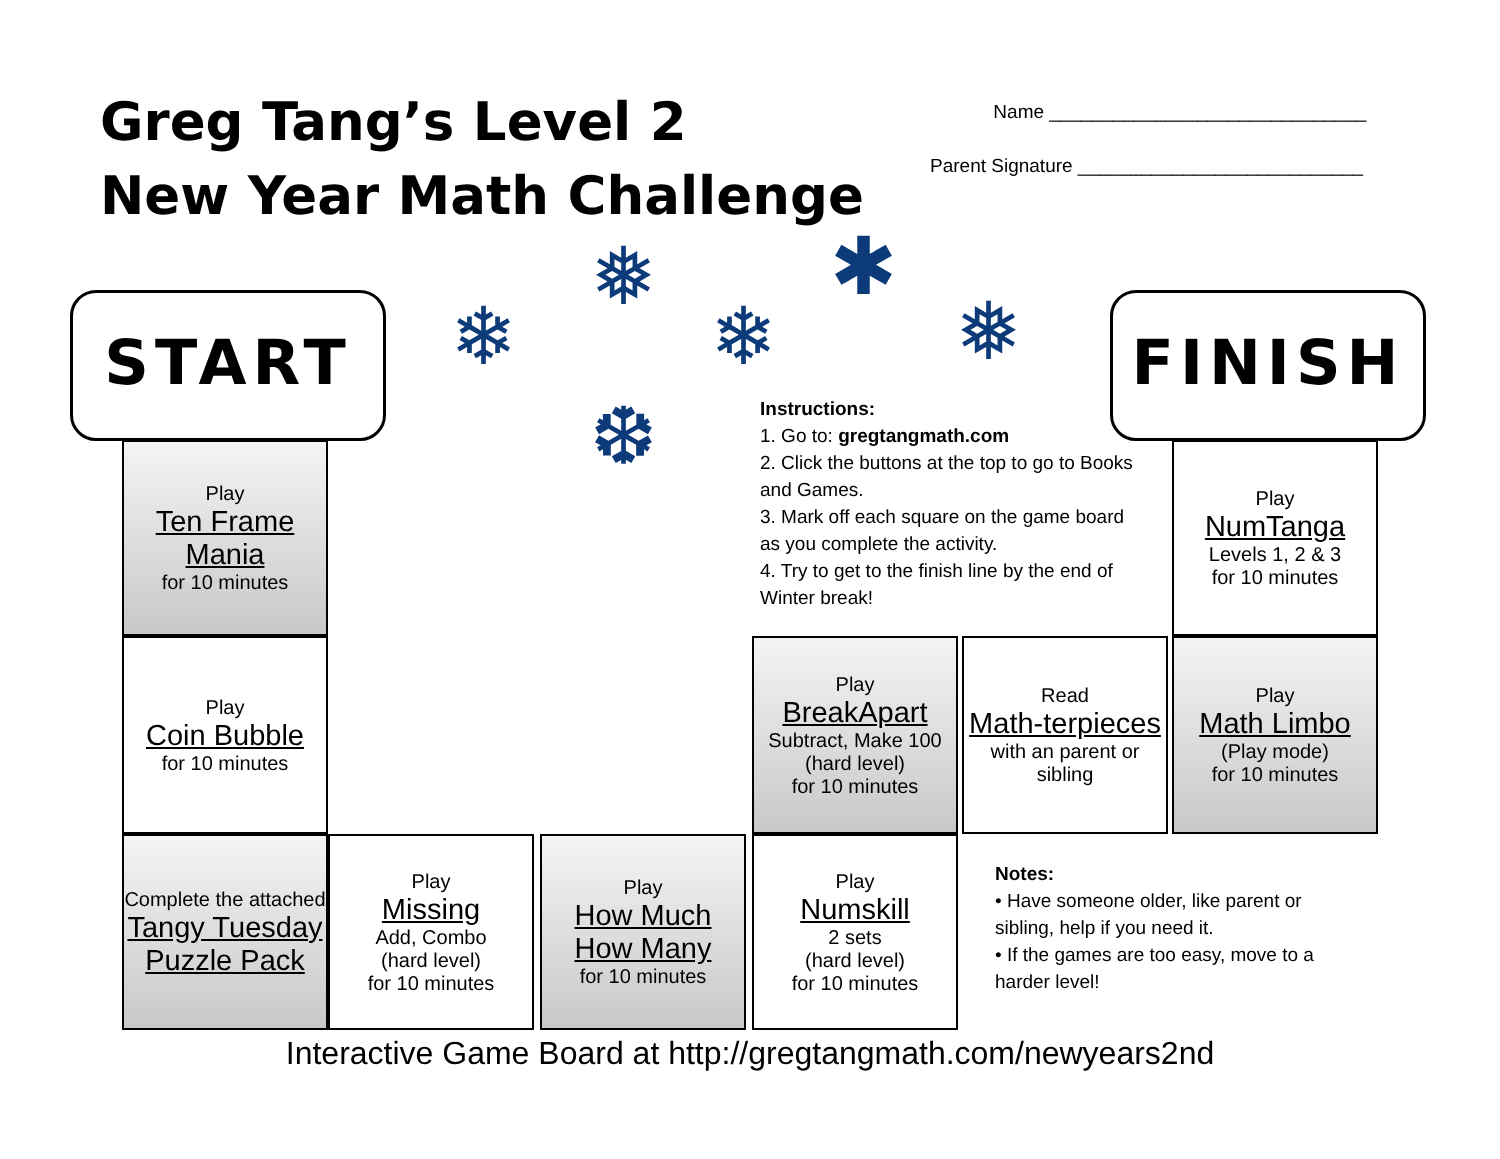Greg Tang’s Level 2
New Year Math Challenge
Name ______________________________
Parent Signature ___________________________
START FINISH
❄
❅
❄
✱
❅
❆
Instructions:
1. Go to: gregtangmath.com
2. Click the buttons at the top to go to Books and Games.
3. Mark off each square on the game board as you complete the activity.
4. Try to get to the finish line by the end of Winter break!
Play
Ten Frame Mania
for 10 minutes
Play
Coin Bubble
for 10 minutes
Complete the attached
Tangy Tuesday Puzzle Pack
Play
Missing
Add, Combo
(hard level)
for 10 minutes
Play
How Much How Many
for 10 minutes
Play
BreakApart
Subtract, Make 100
(hard level)
for 10 minutes
Play
Numskill
2 sets
(hard level)
for 10 minutes
Read
Math-terpieces
with an parent or sibling
Play
NumTanga
Levels 1, 2 & 3
for 10 minutes
Play
Math Limbo
(Play mode)
for 10 minutes
Notes:
• Have someone older, like parent or sibling, help if you need it.
• If the games are too easy, move to a harder level!
Interactive Game Board at http://gregtangmath.com/newyears2nd